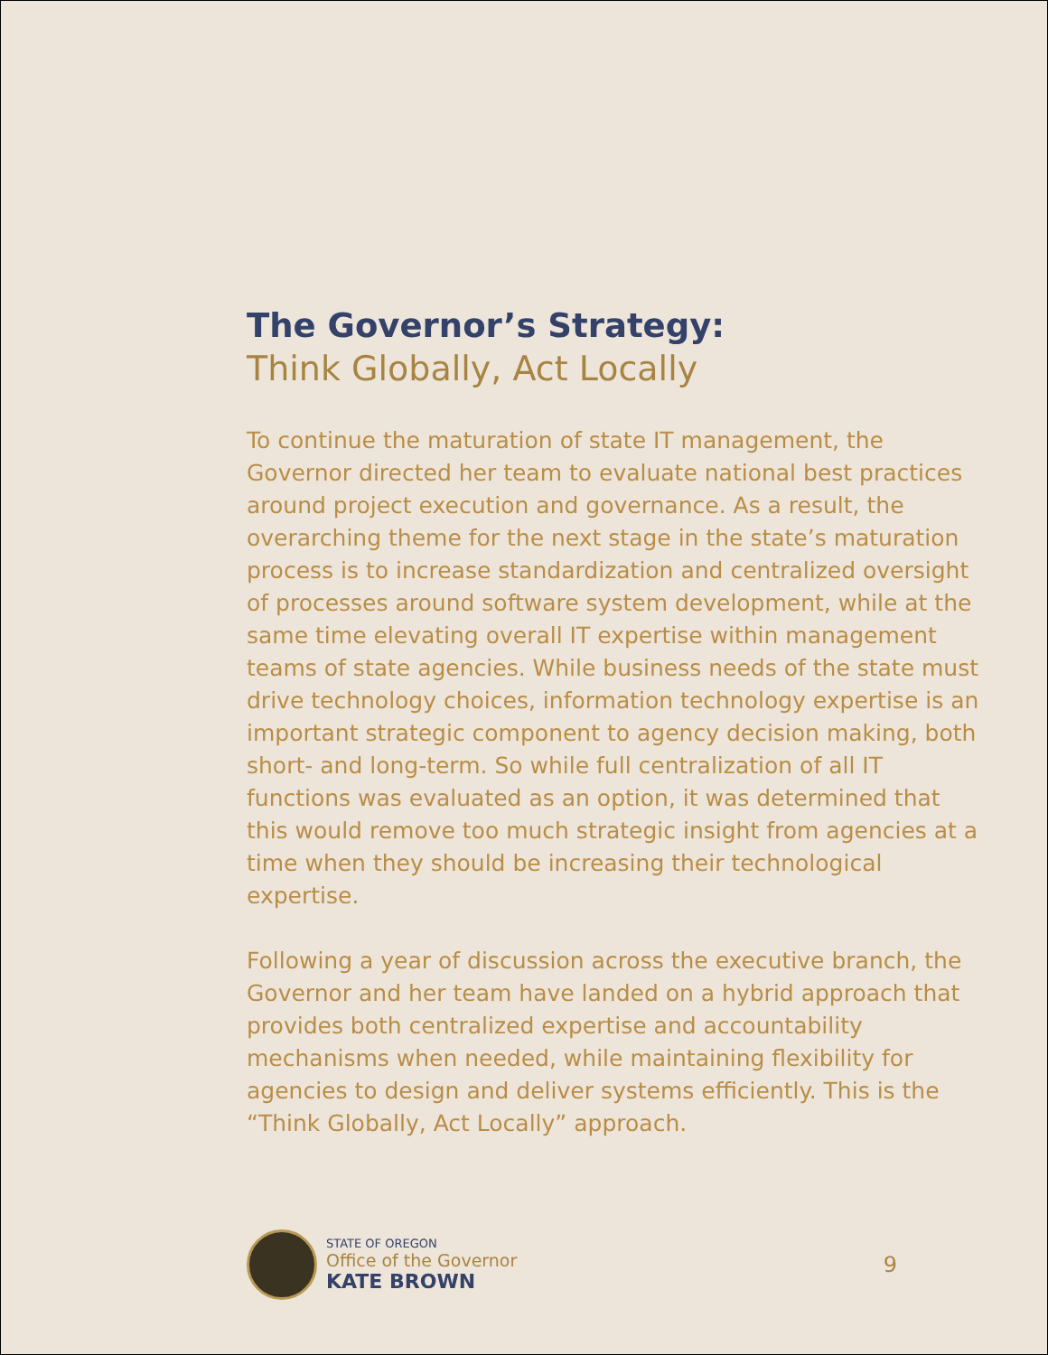The Governor’s Strategy:
Think Globally, Act Locally
To continue the maturation of state IT management, the Governor directed her team to evaluate national best practices around project execution and governance. As a result, the overarching theme for the next stage in the state’s maturation process is to increase standardization and centralized oversight of processes around software system development, while at the same time elevating overall IT expertise within management teams of state agencies. While business needs of the state must drive technology choices, information technology expertise is an important strategic component to agency decision making, both short- and long-term. So while full centralization of all IT functions was evaluated as an option, it was determined that this would remove too much strategic insight from agencies at a time when they should be increasing their technological expertise.
Following a year of discussion across the executive branch, the Governor and her team have landed on a hybrid approach that provides both centralized expertise and accountability mechanisms when needed, while maintaining flexibility for agencies to design and deliver systems efficiently. This is the “Think Globally, Act Locally” approach.
STATE OF OREGON
Office of the Governor
KATE BROWN
9